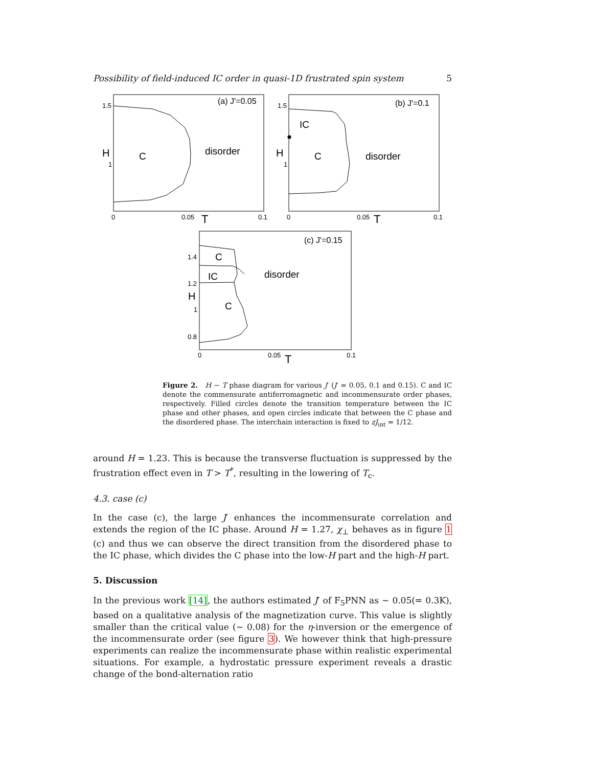Possibility of field-induced IC order in quasi-1D frustrated spin system 5
H
C
disorder
(a) J'=0.05
1.5
1
0
0.05
T
0.1
H
C
disorder
IC
(b) J'=0.1
1.5
1
0
0.05
T
0.1
(c) J'=0.15
C
IC
C
disorder
H
1.4
1.2
1
0.8
0
0.05
T
0.1
Figure 2. H − T phase diagram for various J′ (J′ = 0.05, 0.1 and 0.15). C and IC denote the commensurate antiferromagnetic and incommensurate order phases, respectively. Filled circles denote the transition temperature between the IC phase and other phases, and open circles indicate that between the C phase and the disordered phase. The interchain interaction is fixed to zJ<sub>int</sub> = 1/12.
around H = 1.23. This is because the transverse fluctuation is suppressed by the frustration effect even in T > T<sup>*</sup>, resulting in the lowering of T<sub>c</sub>.
4.3. case (c)
In the case (c), the large J′ enhances the incommensurate correlation and extends the region of the IC phase. Around H = 1.27, χ<sub>⊥</sub> behaves as in figure 1 (c) and thus we can observe the direct transition from the disordered phase to the IC phase, which divides the C phase into the low-H part and the high-H part.
5. Discussion
In the previous work [14], the authors estimated J′ of F<sub>5</sub>PNN as ∼ 0.05(= 0.3K), based on a qualitative analysis of the magnetization curve. This value is slightly smaller than the critical value (∼ 0.08) for the η-inversion or the emergence of the incommensurate order (see figure 3). We however think that high-pressure experiments can realize the incommensurate phase within realistic experimental situations. For example, a hydrostatic pressure experiment reveals a drastic change of the bond-alternation ratio